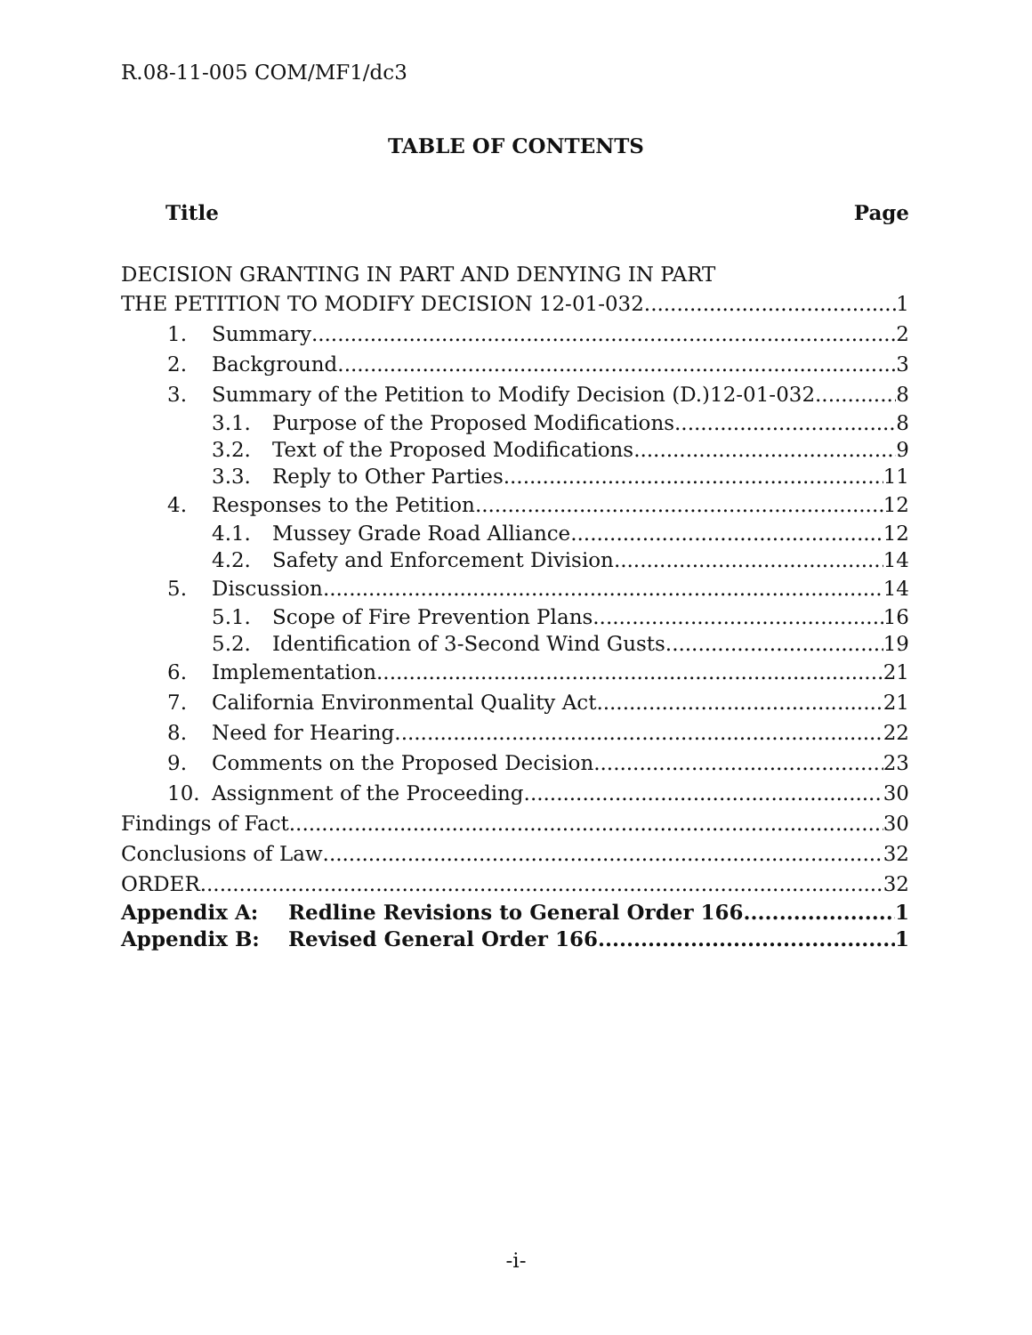R.08-11-005 COM/MF1/dc3
TABLE OF CONTENTS
Title Page
DECISION GRANTING IN PART AND DENYING IN PART
THE PETITION TO MODIFY DECISION 12-01-032 1
1. Summary 2
2. Background 3
3. Summary of the Petition to Modify Decision (D.)12-01-032 8
3.1. Purpose of the Proposed Modifications 8
3.2. Text of the Proposed Modifications 9
3.3. Reply to Other Parties 11
4. Responses to the Petition 12
4.1. Mussey Grade Road Alliance 12
4.2. Safety and Enforcement Division 14
5. Discussion 14
5.1. Scope of Fire Prevention Plans 16
5.2. Identification of 3-Second Wind Gusts 19
6. Implementation 21
7. California Environmental Quality Act 21
8. Need for Hearing 22
9. Comments on the Proposed Decision 23
10. Assignment of the Proceeding 30
Findings of Fact 30
Conclusions of Law 32
ORDER 32
Appendix A: Redline Revisions to General Order 166 1
Appendix B: Revised General Order 166 1
-i-